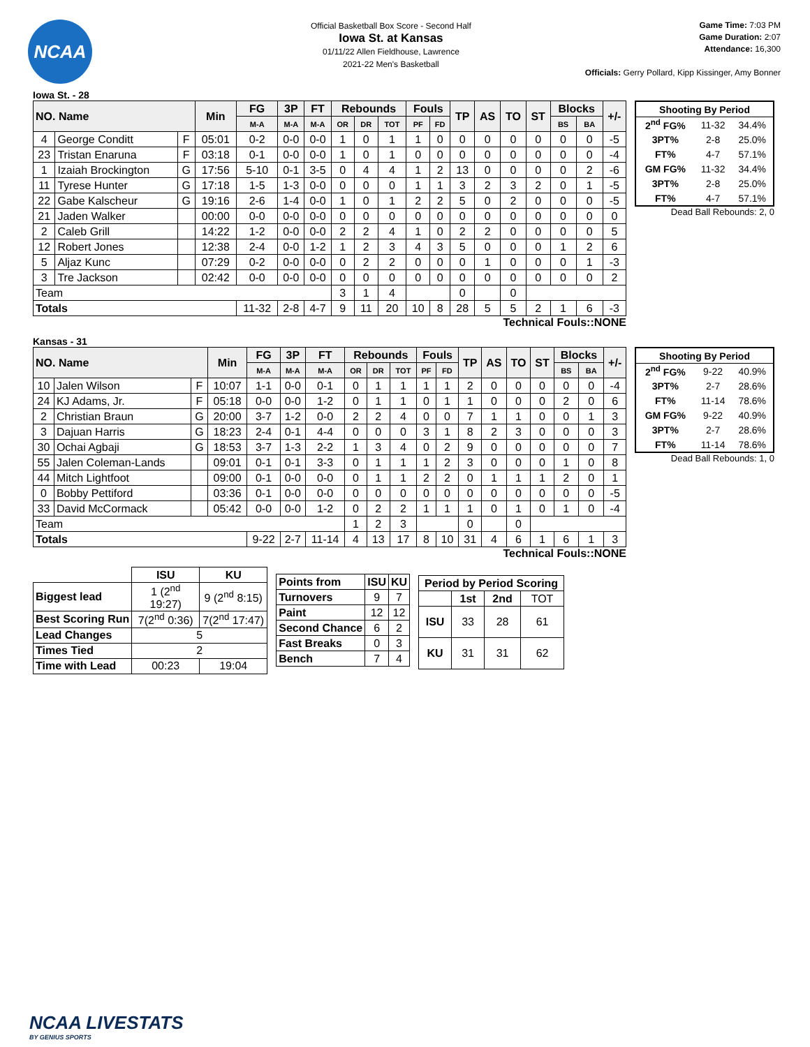NCAA
Official Basketball Box Score - Second Half
Iowa St. at Kansas
01/11/22 Allen Fieldhouse, Lawrence
2021-22 Men's Basketball
Game Time: 7:03 PM
Game Duration: 2:07
Attendance: 16,300
Officials: Gerry Pollard, Kipp Kissinger, Amy Bonner
Iowa St. - 28
| NO. Name | | | Min | FG | 3P | FT | Rebounds | | | Fouls | | TP | AS | TO | ST | Blocks | | +/- |
| --- | --- | --- | --- | --- | --- | --- | --- | --- | --- | --- | --- | --- | --- | --- | --- | --- | --- | --- |
| | | | | M-A | M-A | M-A | OR | DR | TOT | PF | FD | | | | | BS | BA | |
| 4 | George Conditt | F | 05:01 | 0-2 | 0-0 | 0-0 | 1 | 0 | 1 | 1 | 0 | 0 | 0 | 0 | 0 | 0 | 0 | -5 |
| 23 | Tristan Enaruna | F | 03:18 | 0-1 | 0-0 | 0-0 | 1 | 0 | 1 | 0 | 0 | 0 | 0 | 0 | 0 | 0 | 0 | -4 |
| 1 | Izaiah Brockington | G | 17:56 | 5-10 | 0-1 | 3-5 | 0 | 4 | 4 | 1 | 2 | 13 | 0 | 0 | 0 | 0 | 2 | -6 |
| 11 | Tyrese Hunter | G | 17:18 | 1-5 | 1-3 | 0-0 | 0 | 0 | 0 | 1 | 1 | 3 | 2 | 3 | 2 | 0 | 1 | -5 |
| 22 | Gabe Kalscheur | G | 19:16 | 2-6 | 1-4 | 0-0 | 1 | 0 | 1 | 2 | 2 | 5 | 0 | 2 | 0 | 0 | 0 | -5 |
| 21 | Jaden Walker | | 00:00 | 0-0 | 0-0 | 0-0 | 0 | 0 | 0 | 0 | 0 | 0 | 0 | 0 | 0 | 0 | 0 | 0 |
| 2 | Caleb Grill | | 14:22 | 1-2 | 0-0 | 0-0 | 2 | 2 | 4 | 1 | 0 | 2 | 2 | 0 | 0 | 0 | 0 | 5 |
| 12 | Robert Jones | | 12:38 | 2-4 | 0-0 | 1-2 | 1 | 2 | 3 | 4 | 3 | 5 | 0 | 0 | 0 | 1 | 2 | 6 |
| 5 | Aljaz Kunc | | 07:29 | 0-2 | 0-0 | 0-0 | 0 | 2 | 2 | 0 | 0 | 0 | 1 | 0 | 0 | 0 | 1 | -3 |
| 3 | Tre Jackson | | 02:42 | 0-0 | 0-0 | 0-0 | 0 | 0 | 0 | 0 | 0 | 0 | 0 | 0 | 0 | 0 | 0 | 2 |
| Team | | | | | | | 3 | 1 | 4 | | | 0 | | 0 | | | | |
| Totals | | | | 11-32 | 2-8 | 4-7 | 9 | 11 | 20 | 10 | 8 | 28 | 5 | 5 | 2 | 1 | 6 | -3 |
Technical Fouls::NONE
| Shooting By Period | | |
| --- | --- | --- |
| 2<sup>nd</sup> FG% | 11-32 | 34.4% |
| 3PT% | 2-8 | 25.0% |
| FT% | 4-7 | 57.1% |
| GM FG% | 11-32 | 34.4% |
| 3PT% | 2-8 | 25.0% |
| FT% | 4-7 | 57.1% |
Dead Ball Rebounds: 2, 0
Kansas - 31
| NO. Name | | | Min | FG | 3P | FT | Rebounds | | | Fouls | | TP | AS | TO | ST | Blocks | | +/- |
| --- | --- | --- | --- | --- | --- | --- | --- | --- | --- | --- | --- | --- | --- | --- | --- | --- | --- | --- |
| | | | | M-A | M-A | M-A | OR | DR | TOT | PF | FD | | | | | BS | BA | |
| 10 | Jalen Wilson | F | 10:07 | 1-1 | 0-0 | 0-1 | 0 | 1 | 1 | 1 | 1 | 2 | 0 | 0 | 0 | 0 | 0 | -4 |
| 24 | KJ Adams, Jr. | F | 05:18 | 0-0 | 0-0 | 1-2 | 0 | 1 | 1 | 0 | 1 | 1 | 0 | 0 | 0 | 2 | 0 | 6 |
| 2 | Christian Braun | G | 20:00 | 3-7 | 1-2 | 0-0 | 2 | 2 | 4 | 0 | 0 | 7 | 1 | 1 | 0 | 0 | 1 | 3 |
| 3 | Dajuan Harris | G | 18:23 | 2-4 | 0-1 | 4-4 | 0 | 0 | 0 | 3 | 1 | 8 | 2 | 3 | 0 | 0 | 0 | 3 |
| 30 | Ochai Agbaji | G | 18:53 | 3-7 | 1-3 | 2-2 | 1 | 3 | 4 | 0 | 2 | 9 | 0 | 0 | 0 | 0 | 0 | 7 |
| 55 | Jalen Coleman-Lands | | 09:01 | 0-1 | 0-1 | 3-3 | 0 | 1 | 1 | 1 | 2 | 3 | 0 | 0 | 0 | 1 | 0 | 8 |
| 44 | Mitch Lightfoot | | 09:00 | 0-1 | 0-0 | 0-0 | 0 | 1 | 1 | 2 | 2 | 0 | 1 | 1 | 1 | 2 | 0 | 1 |
| 0 | Bobby Pettiford | | 03:36 | 0-1 | 0-0 | 0-0 | 0 | 0 | 0 | 0 | 0 | 0 | 0 | 0 | 0 | 0 | 0 | -5 |
| 33 | David McCormack | | 05:42 | 0-0 | 0-0 | 1-2 | 0 | 2 | 2 | 1 | 1 | 1 | 0 | 1 | 0 | 1 | 0 | -4 |
| Team | | | | | | | 1 | 2 | 3 | | | 0 | | 0 | | | | |
| Totals | | | | 9-22 | 2-7 | 11-14 | 4 | 13 | 17 | 8 | 10 | 31 | 4 | 6 | 1 | 6 | 1 | 3 |
Technical Fouls::NONE
| Shooting By Period | | |
| --- | --- | --- |
| 2<sup>nd</sup> FG% | 9-22 | 40.9% |
| 3PT% | 2-7 | 28.6% |
| FT% | 11-14 | 78.6% |
| GM FG% | 9-22 | 40.9% |
| 3PT% | 2-7 | 28.6% |
| FT% | 11-14 | 78.6% |
Dead Ball Rebounds: 1, 0
| | ISU | KU |
| --- | --- | --- |
| Biggest lead | 1 (2<sup>nd</sup> 19:27) | 9 (2<sup>nd</sup> 8:15) |
| Best Scoring Run | 7(2<sup>nd</sup> 0:36) | 7(2<sup>nd</sup> 17:47) |
| Lead Changes | 5 | |
| Times Tied | 2 | |
| Time with Lead | 00:23 | 19:04 |
| Points from | ISU | KU |
| --- | --- | --- |
| Turnovers | 9 | 7 |
| Paint | 12 | 12 |
| Second Chance | 6 | 2 |
| Fast Breaks | 0 | 3 |
| Bench | 7 | 4 |
| Period by Period Scoring | | | |
| --- | --- | --- | --- |
| | 1st | 2nd | TOT |
| ISU | 33 | 28 | 61 |
| KU | 31 | 31 | 62 |
NCAA LIVESTATS
BY GENIUS SPORTS